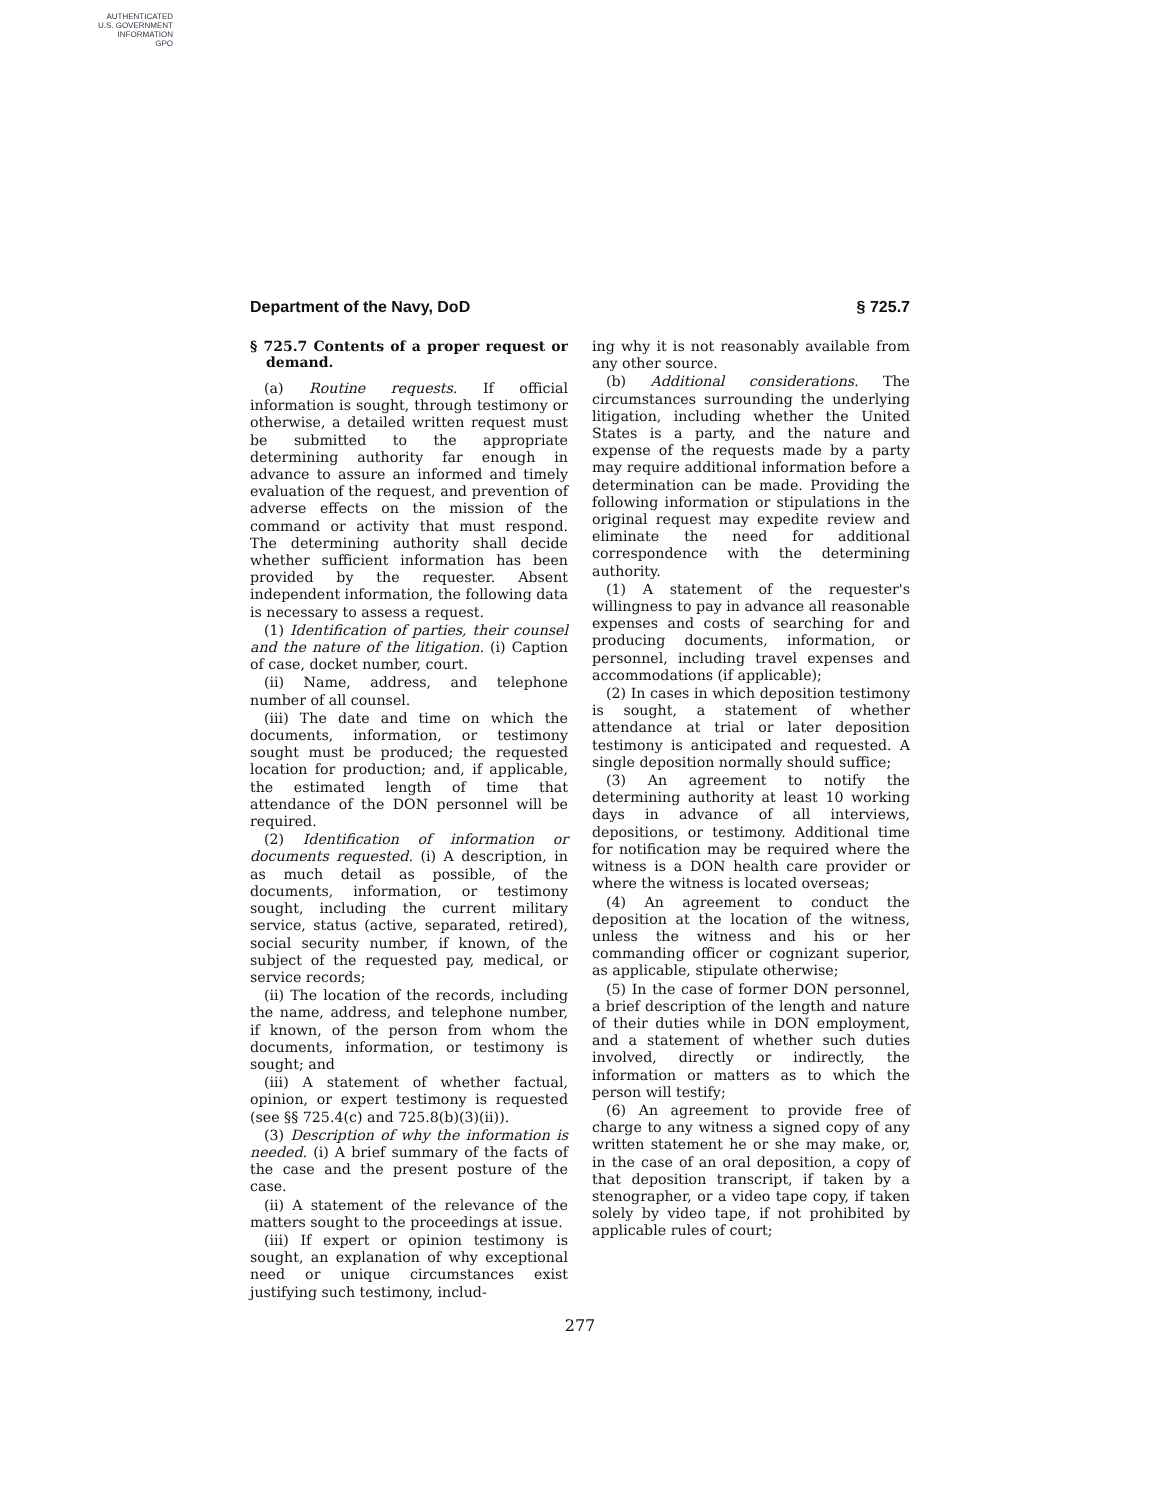AUTHENTICATED
U.S. GOVERNMENT
INFORMATION
GPO
Department of the Navy, DoD § 725.7
§ 725.7 Contents of a proper request or demand.
(a) Routine requests. If official information is sought, through testimony or otherwise, a detailed written request must be submitted to the appropriate determining authority far enough in advance to assure an informed and timely evaluation of the request, and prevention of adverse effects on the mission of the command or activity that must respond. The determining authority shall decide whether sufficient information has been provided by the requester. Absent independent information, the following data is necessary to assess a request.
(1) Identification of parties, their counsel and the nature of the litigation. (i) Caption of case, docket number, court.
(ii) Name, address, and telephone number of all counsel.
(iii) The date and time on which the documents, information, or testimony sought must be produced; the requested location for production; and, if applicable, the estimated length of time that attendance of the DON personnel will be required.
(2) Identification of information or documents requested. (i) A description, in as much detail as possible, of the documents, information, or testimony sought, including the current military service, status (active, separated, retired), social security number, if known, of the subject of the requested pay, medical, or service records;
(ii) The location of the records, including the name, address, and telephone number, if known, of the person from whom the documents, information, or testimony is sought; and
(iii) A statement of whether factual, opinion, or expert testimony is requested (see §§ 725.4(c) and 725.8(b)(3)(ii)).
(3) Description of why the information is needed. (i) A brief summary of the facts of the case and the present posture of the case.
(ii) A statement of the relevance of the matters sought to the proceedings at issue.
(iii) If expert or opinion testimony is sought, an explanation of why exceptional need or unique circumstances exist justifying such testimony, includ-
ing why it is not reasonably available from any other source.
(b) Additional considerations. The circumstances surrounding the underlying litigation, including whether the United States is a party, and the nature and expense of the requests made by a party may require additional information before a determination can be made. Providing the following information or stipulations in the original request may expedite review and eliminate the need for additional correspondence with the determining authority.
(1) A statement of the requester's willingness to pay in advance all reasonable expenses and costs of searching for and producing documents, information, or personnel, including travel expenses and accommodations (if applicable);
(2) In cases in which deposition testimony is sought, a statement of whether attendance at trial or later deposition testimony is anticipated and requested. A single deposition normally should suffice;
(3) An agreement to notify the determining authority at least 10 working days in advance of all interviews, depositions, or testimony. Additional time for notification may be required where the witness is a DON health care provider or where the witness is located overseas;
(4) An agreement to conduct the deposition at the location of the witness, unless the witness and his or her commanding officer or cognizant superior, as applicable, stipulate otherwise;
(5) In the case of former DON personnel, a brief description of the length and nature of their duties while in DON employment, and a statement of whether such duties involved, directly or indirectly, the information or matters as to which the person will testify;
(6) An agreement to provide free of charge to any witness a signed copy of any written statement he or she may make, or, in the case of an oral deposition, a copy of that deposition transcript, if taken by a stenographer, or a video tape copy, if taken solely by video tape, if not prohibited by applicable rules of court;
277